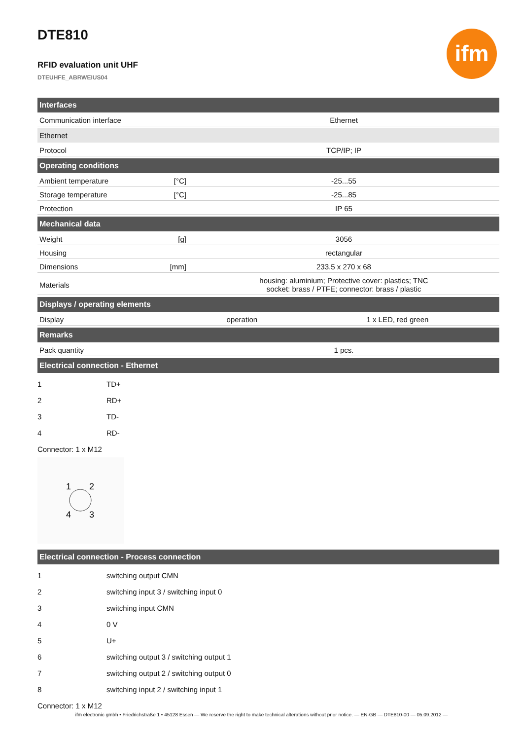ifm
DTE810
RFID evaluation unit UHF
DTEUHFE_ABRWEIUS04
| Interfaces | | | |
| --- | --- | --- | --- |
| Communication interface | | Ethernet | |
| Ethernet | | | |
| Protocol | | TCP/IP; IP | |
| Operating conditions | | | |
| Ambient temperature | [°C] | -25...55 | |
| Storage temperature | [°C] | -25...85 | |
| Protection | | IP 65 | |
| Mechanical data | | | |
| Weight | [g] | 3056 | |
| Housing | | rectangular | |
| Dimensions | [mm] | 233.5 x 270 x 68 | |
| Materials | | housing: aluminium; Protective cover: plastics; TNC socket: brass / PTFE; connector: brass / plastic | |
| Displays / operating elements | | | |
| Display | | operation | 1 x LED, red green |
| Remarks | | | |
| Pack quantity | | 1 pcs. | |
| Electrical connection - Ethernet | | | |
| 1 | TD+ |
| 2 | RD+ |
| 3 | TD- |
| 4 | RD- |
Connector: 1 x M12
1
2
4
3
| Electrical connection - Process connection |
| --- |
| 1 | switching output CMN |
| 2 | switching input 3 / switching input 0 |
| 3 | switching input CMN |
| 4 | 0 V |
| 5 | U+ |
| 6 | switching output 3 / switching output 1 |
| 7 | switching output 2 / switching output 0 |
| 8 | switching input 2 / switching input 1 |
Connector: 1 x M12
ifm electronic gmbh • Friedrichstraße 1 • 45128 Essen — We reserve the right to make technical alterations without prior notice. — EN-GB — DTE810-00 — 05.09.2012 —